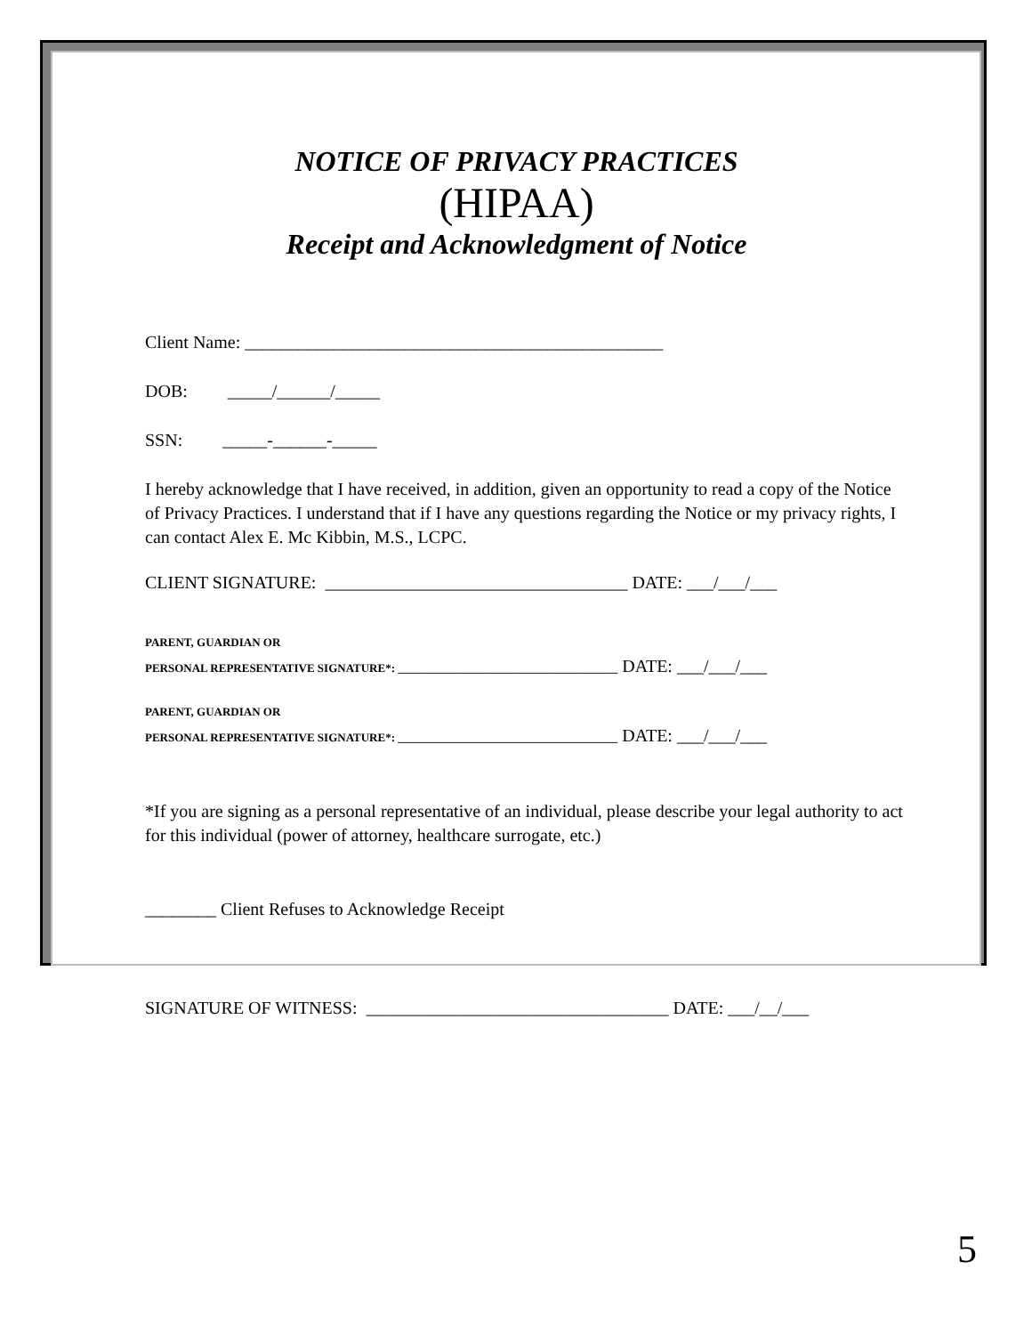NOTICE OF PRIVACY PRACTICES
(HIPAA)
Receipt and Acknowledgment of Notice
Client Name: _______________________________________________
DOB: _____/______/_____
SSN: _____-______-_____
I hereby acknowledge that I have received, in addition, given an opportunity to read a copy of the Notice of Privacy Practices. I understand that if I have any questions regarding the Notice or my privacy rights, I can contact Alex E. Mc Kibbin, M.S., LCPC.
CLIENT SIGNATURE: __________________________________ DATE: ___/___/___
PARENT, GUARDIAN OR
PERSONAL REPRESENTATIVE SIGNATURE*: ______________________________________ DATE: ___/___/___
PARENT, GUARDIAN OR
PERSONAL REPRESENTATIVE SIGNATURE*: ______________________________________ DATE: ___/___/___
*If you are signing as a personal representative of an individual, please describe your legal authority to act for this individual (power of attorney, healthcare surrogate, etc.)
________ Client Refuses to Acknowledge Receipt
SIGNATURE OF WITNESS: __________________________________ DATE: ___/__/___
5